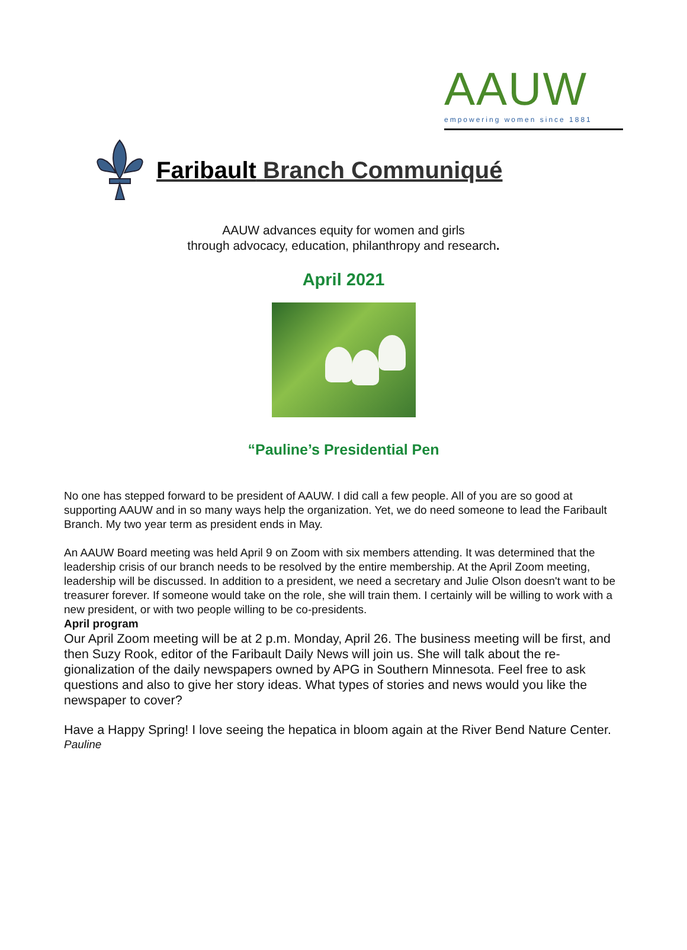AAUW
empowering women since 1881
Faribault Branch Communiqué
AAUW advances equity for women and girls
through advocacy, education, philanthropy and research.
April 2021
“Pauline’s Presidential Pen
No one has stepped forward to be president of AAUW. I did call a few people. All of you are so good at supporting AAUW and in so many ways help the organization. Yet, we do need someone to lead the Faribault Branch. My two year term as president ends in May.
An AAUW Board meeting was held April 9 on Zoom with six members attending. It was determined that the leadership crisis of our branch needs to be resolved by the entire membership. At the April Zoom meeting, leadership will be discussed. In addition to a president, we need a secretary and Julie Olson doesn't want to be treasurer forever. If someone would take on the role, she will train them. I certainly will be willing to work with a new president, or with two people willing to be co-presidents.
April program
Our April Zoom meeting will be at 2 p.m. Monday, April 26. The business meeting will be first, and then Suzy Rook, editor of the Faribault Daily News will join us. She will talk about the re-gionalization of the daily newspapers owned by APG in Southern Minnesota. Feel free to ask questions and also to give her story ideas. What types of stories and news would you like the newspaper to cover?
Have a Happy Spring! I love seeing the hepatica in bloom again at the River Bend Nature Center.
Pauline